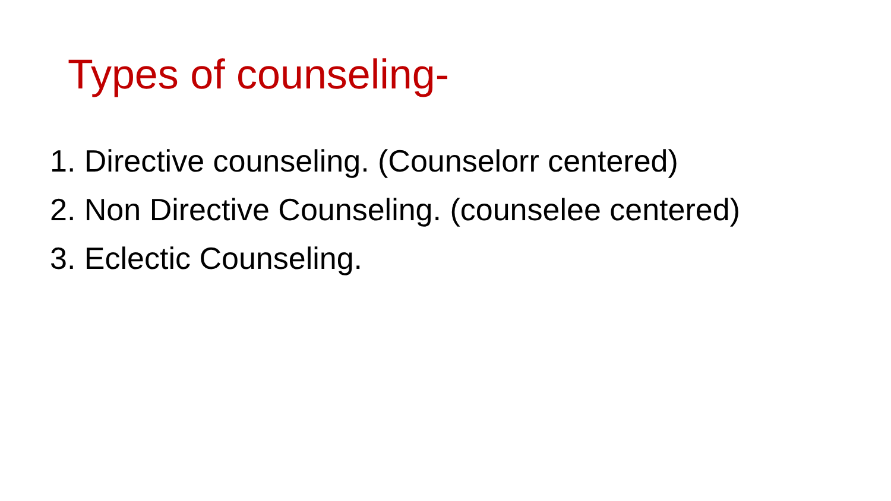Types of counseling-
1. Directive counseling. (Counselorr centered)
2. Non Directive Counseling. (counselee centered)
3. Eclectic Counseling.